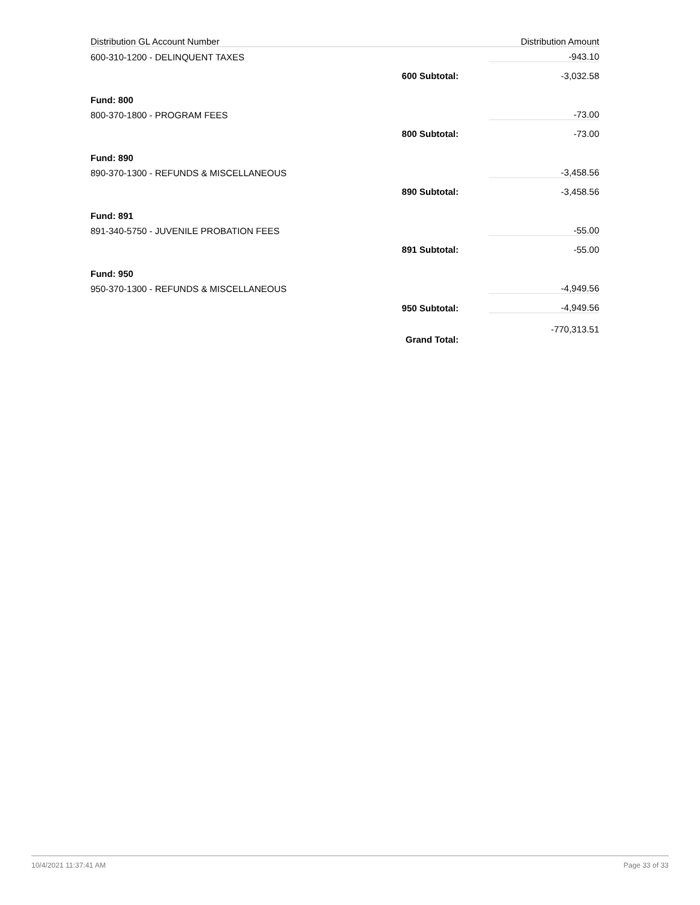| Distribution GL Account Number | | Distribution Amount |
| --- | --- | --- |
| 600-310-1200 - DELINQUENT TAXES | | -943.10 |
| | 600 Subtotal: | -3,032.58 |
| Fund: 800 | | |
| 800-370-1800 - PROGRAM FEES | | -73.00 |
| | 800 Subtotal: | -73.00 |
| Fund: 890 | | |
| 890-370-1300 - REFUNDS & MISCELLANEOUS | | -3,458.56 |
| | 890 Subtotal: | -3,458.56 |
| Fund: 891 | | |
| 891-340-5750 - JUVENILE PROBATION FEES | | -55.00 |
| | 891 Subtotal: | -55.00 |
| Fund: 950 | | |
| 950-370-1300 - REFUNDS & MISCELLANEOUS | | -4,949.56 |
| | 950 Subtotal: | -4,949.56 |
| | Grand Total: | -770,313.51 |
10/4/2021 11:37:41 AM Page 33 of 33